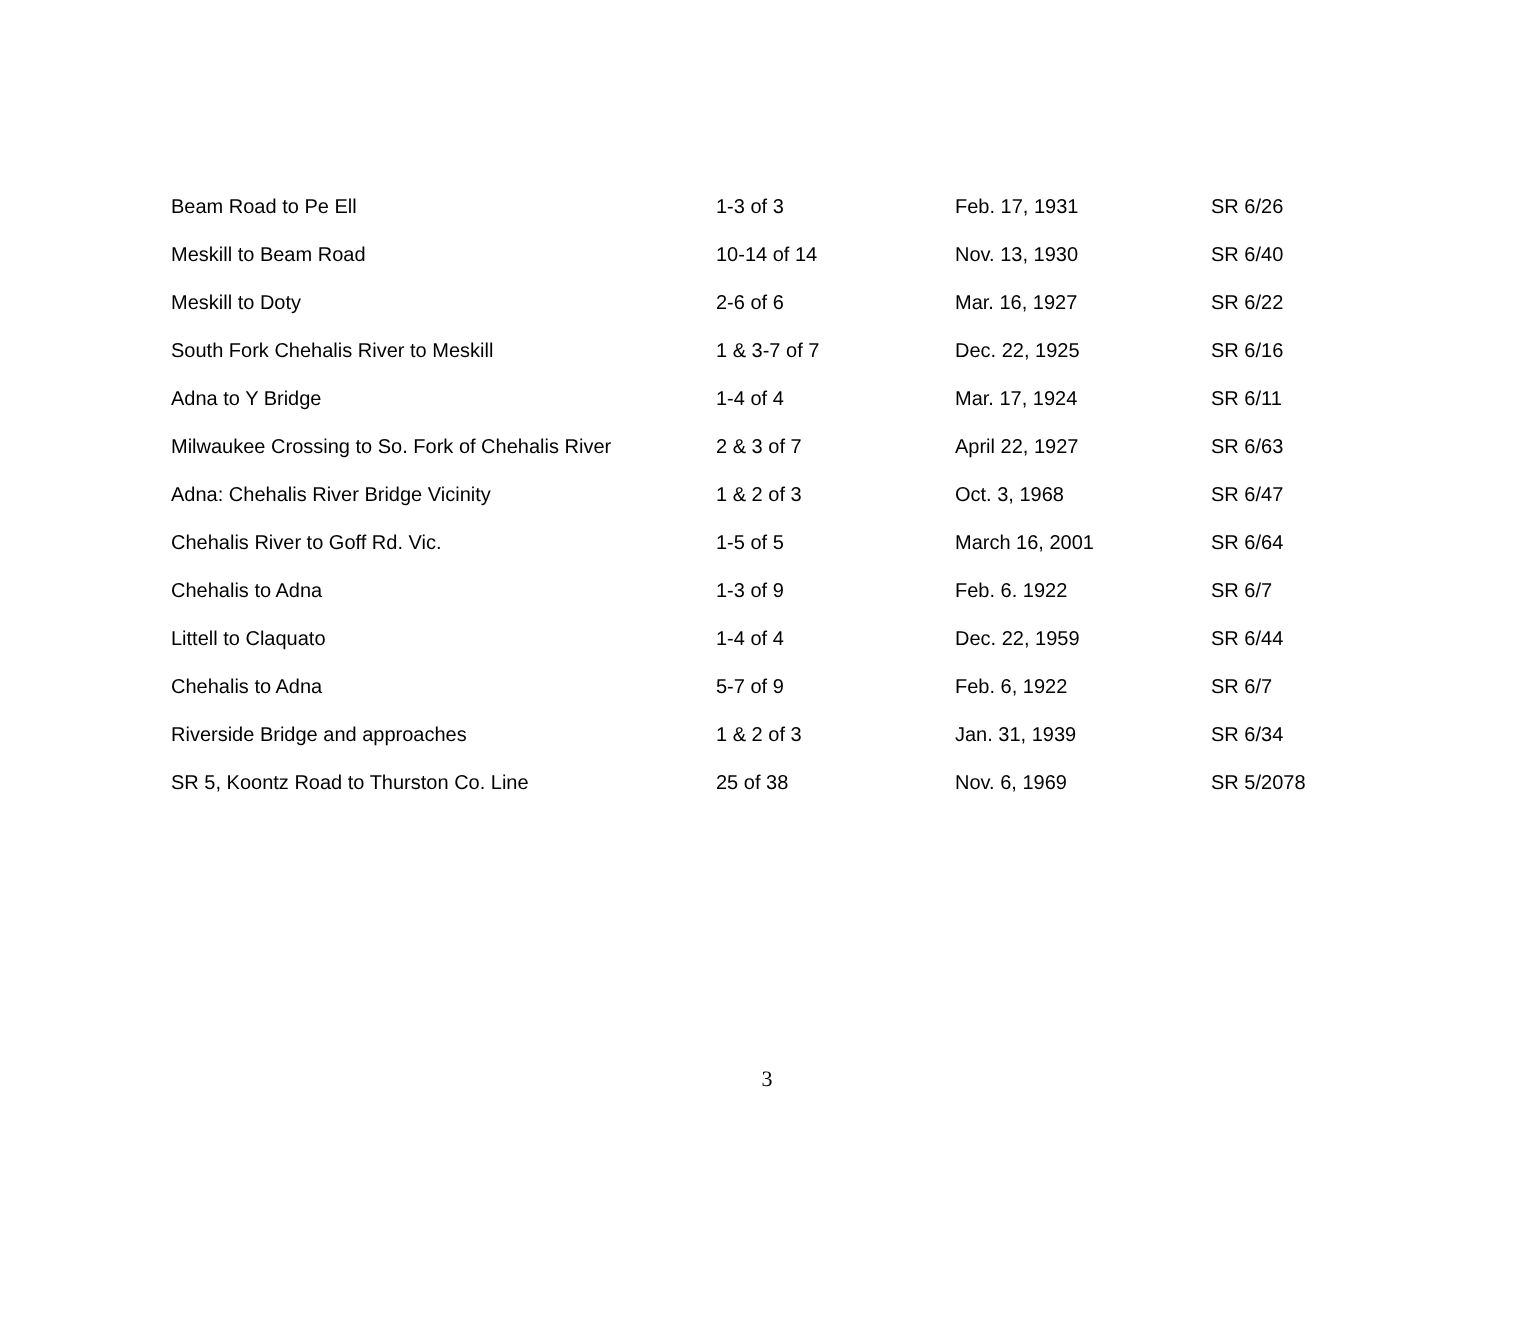| Beam Road to Pe Ell | 1-3 of 3 | Feb. 17, 1931 | SR 6/26 |
| Meskill to Beam Road | 10-14 of 14 | Nov. 13, 1930 | SR 6/40 |
| Meskill to Doty | 2-6 of 6 | Mar. 16, 1927 | SR 6/22 |
| South Fork Chehalis River to Meskill | 1 & 3-7 of 7 | Dec. 22, 1925 | SR 6/16 |
| Adna to Y Bridge | 1-4 of 4 | Mar. 17, 1924 | SR 6/11 |
| Milwaukee Crossing to So. Fork of Chehalis River | 2 & 3 of 7 | April 22, 1927 | SR 6/63 |
| Adna: Chehalis River Bridge Vicinity | 1 & 2 of 3 | Oct. 3, 1968 | SR 6/47 |
| Chehalis River to Goff Rd. Vic. | 1-5 of 5 | March 16, 2001 | SR 6/64 |
| Chehalis to Adna | 1-3 of 9 | Feb. 6. 1922 | SR 6/7 |
| Littell to Claquato | 1-4 of 4 | Dec. 22, 1959 | SR 6/44 |
| Chehalis to Adna | 5-7 of 9 | Feb. 6, 1922 | SR 6/7 |
| Riverside Bridge and approaches | 1 & 2 of 3 | Jan. 31, 1939 | SR 6/34 |
| SR 5, Koontz Road to Thurston Co. Line | 25 of 38 | Nov. 6, 1969 | SR 5/2078 |
3